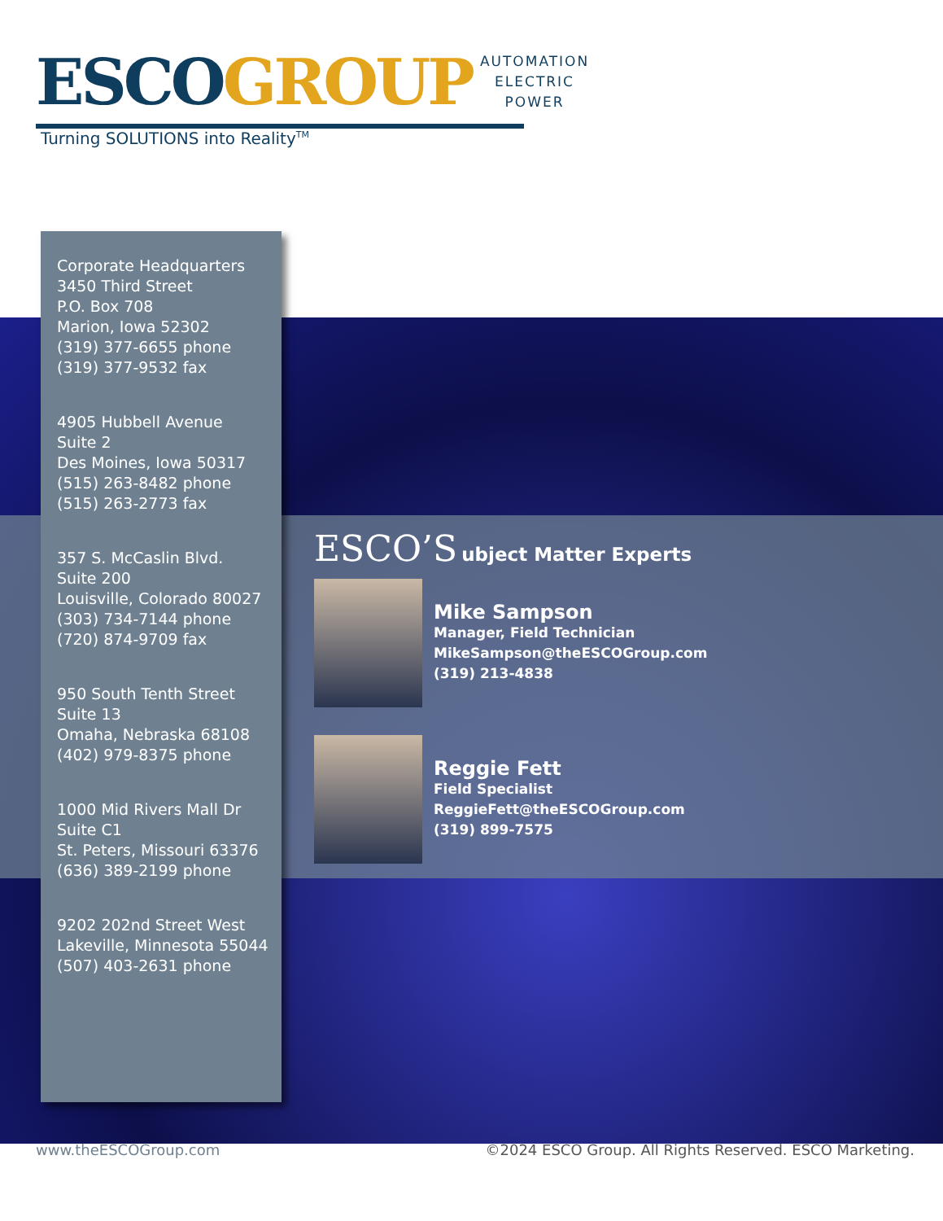ESCO GROUP
AUTOMATION
ELECTRIC
POWER
Turning SOLUTIONS into Reality<sup>TM</sup>
Corporate Headquarters
3450 Third Street
P.O. Box 708
Marion, Iowa 52302
(319) 377-6655 phone
(319) 377-9532 fax
4905 Hubbell Avenue
Suite 2
Des Moines, Iowa 50317
(515) 263-8482 phone
(515) 263-2773 fax
357 S. McCaslin Blvd.
Suite 200
Louisville, Colorado 80027
(303) 734-7144 phone
(720) 874-9709 fax
950 South Tenth Street
Suite 13
Omaha, Nebraska 68108
(402) 979-8375 phone
1000 Mid Rivers Mall Dr
Suite C1
St. Peters, Missouri 63376
(636) 389-2199 phone
9202 202nd Street West
Lakeville, Minnesota 55044
(507) 403-2631 phone
ESCO’S ubject Matter Experts
Mike Sampson
Manager, Field Technician
MikeSampson@theESCOGroup.com
(319) 213-4838
Reggie Fett
Field Specialist
ReggieFett@theESCOGroup.com
(319) 899-7575
www.theESCOGroup.com
©2024 ESCO Group. All Rights Reserved. ESCO Marketing.